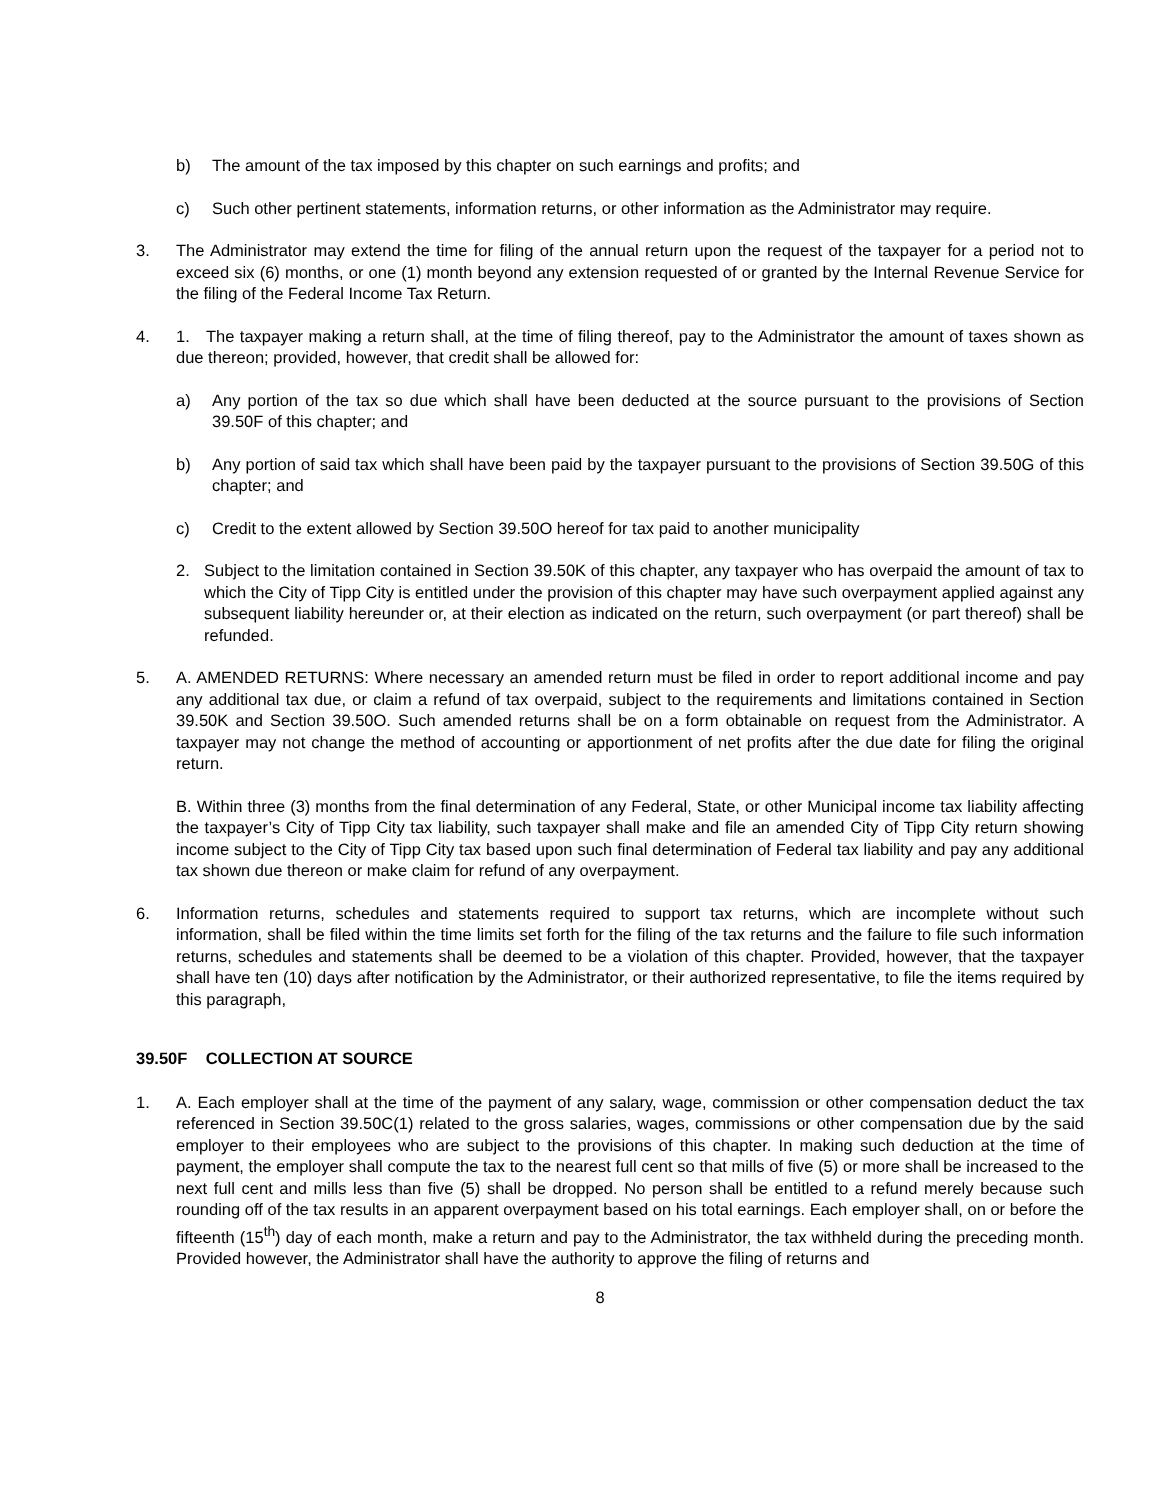b) The amount of the tax imposed by this chapter on such earnings and profits; and
c) Such other pertinent statements, information returns, or other information as the Administrator may require.
3. The Administrator may extend the time for filing of the annual return upon the request of the taxpayer for a period not to exceed six (6) months, or one (1) month beyond any extension requested of or granted by the Internal Revenue Service for the filing of the Federal Income Tax Return.
4. 1. The taxpayer making a return shall, at the time of filing thereof, pay to the Administrator the amount of taxes shown as due thereon; provided, however, that credit shall be allowed for:
a) Any portion of the tax so due which shall have been deducted at the source pursuant to the provisions of Section 39.50F of this chapter; and
b) Any portion of said tax which shall have been paid by the taxpayer pursuant to the provisions of Section 39.50G of this chapter; and
c) Credit to the extent allowed by Section 39.50O hereof for tax paid to another municipality
2. Subject to the limitation contained in Section 39.50K of this chapter, any taxpayer who has overpaid the amount of tax to which the City of Tipp City is entitled under the provision of this chapter may have such overpayment applied against any subsequent liability hereunder or, at their election as indicated on the return, such overpayment (or part thereof) shall be refunded.
5. A. AMENDED RETURNS: Where necessary an amended return must be filed in order to report additional income and pay any additional tax due, or claim a refund of tax overpaid, subject to the requirements and limitations contained in Section 39.50K and Section 39.50O. Such amended returns shall be on a form obtainable on request from the Administrator. A taxpayer may not change the method of accounting or apportionment of net profits after the due date for filing the original return.
B. Within three (3) months from the final determination of any Federal, State, or other Municipal income tax liability affecting the taxpayer’s City of Tipp City tax liability, such taxpayer shall make and file an amended City of Tipp City return showing income subject to the City of Tipp City tax based upon such final determination of Federal tax liability and pay any additional tax shown due thereon or make claim for refund of any overpayment.
6. Information returns, schedules and statements required to support tax returns, which are incomplete without such information, shall be filed within the time limits set forth for the filing of the tax returns and the failure to file such information returns, schedules and statements shall be deemed to be a violation of this chapter. Provided, however, that the taxpayer shall have ten (10) days after notification by the Administrator, or their authorized representative, to file the items required by this paragraph,
39.50F COLLECTION AT SOURCE
1. A. Each employer shall at the time of the payment of any salary, wage, commission or other compensation deduct the tax referenced in Section 39.50C(1) related to the gross salaries, wages, commissions or other compensation due by the said employer to their employees who are subject to the provisions of this chapter. In making such deduction at the time of payment, the employer shall compute the tax to the nearest full cent so that mills of five (5) or more shall be increased to the next full cent and mills less than five (5) shall be dropped. No person shall be entitled to a refund merely because such rounding off of the tax results in an apparent overpayment based on his total earnings. Each employer shall, on or before the fifteenth (15<sup>th</sup>) day of each month, make a return and pay to the Administrator, the tax withheld during the preceding month. Provided however, the Administrator shall have the authority to approve the filing of returns and
8